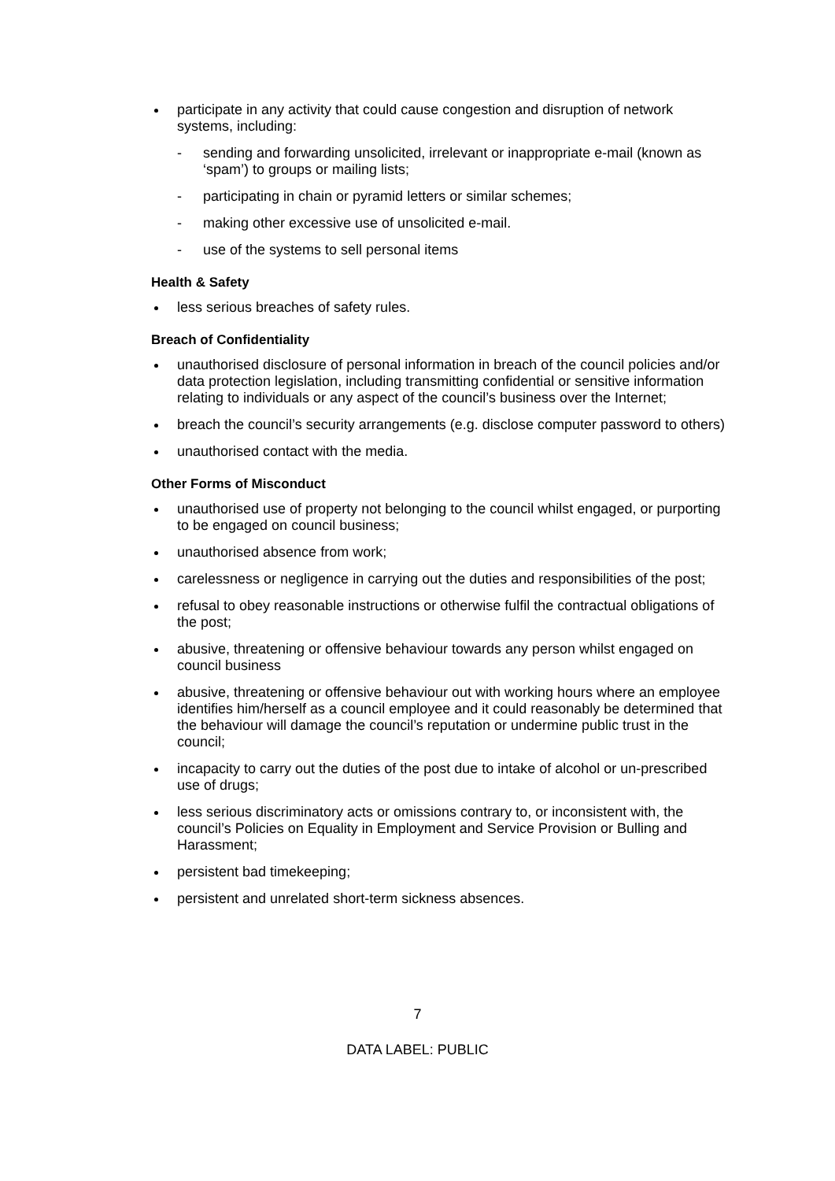participate in any activity that could cause congestion and disruption of network systems, including:
- sending and forwarding unsolicited, irrelevant or inappropriate e-mail (known as ‘spam’) to groups or mailing lists;
- participating in chain or pyramid letters or similar schemes;
- making other excessive use of unsolicited e-mail.
- use of the systems to sell personal items
Health & Safety
less serious breaches of safety rules.
Breach of Confidentiality
unauthorised disclosure of personal information in breach of the council policies and/or data protection legislation, including transmitting confidential or sensitive information relating to individuals or any aspect of the council’s business over the Internet;
breach the council’s security arrangements (e.g. disclose computer password to others)
unauthorised contact with the media.
Other Forms of Misconduct
unauthorised use of property not belonging to the council whilst engaged, or purporting to be engaged on council business;
unauthorised absence from work;
carelessness or negligence in carrying out the duties and responsibilities of the post;
refusal to obey reasonable instructions or otherwise fulfil the contractual obligations of the post;
abusive, threatening or offensive behaviour towards any person whilst engaged on council business
abusive, threatening or offensive behaviour out with working hours where an employee identifies him/herself as a council employee and it could reasonably be determined that the behaviour will damage the council’s reputation or undermine public trust in the council;
incapacity to carry out the duties of the post due to intake of alcohol or un-prescribed use of drugs;
less serious discriminatory acts or omissions contrary to, or inconsistent with, the council’s Policies on Equality in Employment and Service Provision or Bulling and Harassment;
persistent bad timekeeping;
persistent and unrelated short-term sickness absences.
7
DATA LABEL: PUBLIC